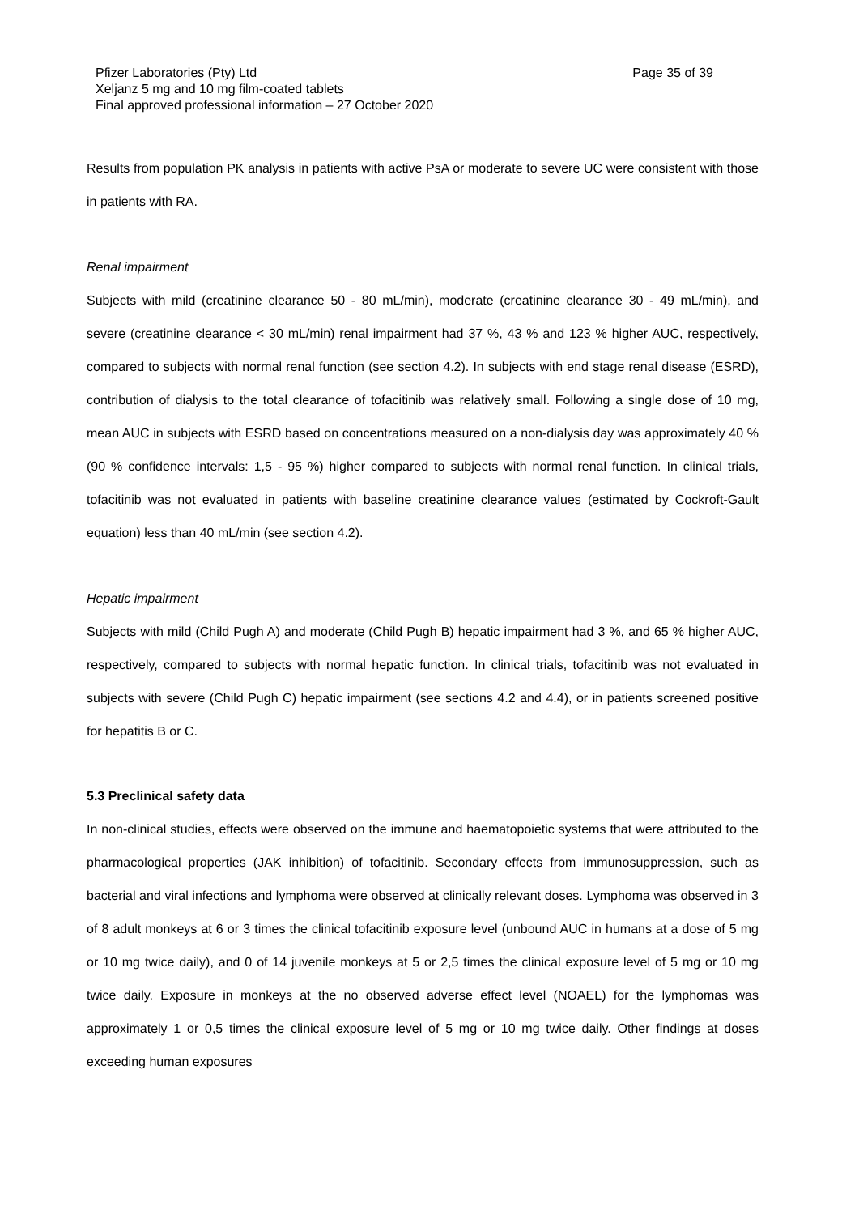Pfizer Laboratories (Pty) Ltd
Xeljanz 5 mg and 10 mg film-coated tablets
Final approved professional information – 27 October 2020
Page 35 of 39
Results from population PK analysis in patients with active PsA or moderate to severe UC were consistent with those in patients with RA.
Renal impairment
Subjects with mild (creatinine clearance 50 - 80 mL/min), moderate (creatinine clearance 30 - 49 mL/min), and severe (creatinine clearance < 30 mL/min) renal impairment had 37 %, 43 % and 123 % higher AUC, respectively, compared to subjects with normal renal function (see section 4.2). In subjects with end stage renal disease (ESRD), contribution of dialysis to the total clearance of tofacitinib was relatively small. Following a single dose of 10 mg, mean AUC in subjects with ESRD based on concentrations measured on a non-dialysis day was approximately 40 % (90 % confidence intervals: 1,5 - 95 %) higher compared to subjects with normal renal function. In clinical trials, tofacitinib was not evaluated in patients with baseline creatinine clearance values (estimated by Cockroft-Gault equation) less than 40 mL/min (see section 4.2).
Hepatic impairment
Subjects with mild (Child Pugh A) and moderate (Child Pugh B) hepatic impairment had 3 %, and 65 % higher AUC, respectively, compared to subjects with normal hepatic function. In clinical trials, tofacitinib was not evaluated in subjects with severe (Child Pugh C) hepatic impairment (see sections 4.2 and 4.4), or in patients screened positive for hepatitis B or C.
5.3 Preclinical safety data
In non-clinical studies, effects were observed on the immune and haematopoietic systems that were attributed to the pharmacological properties (JAK inhibition) of tofacitinib. Secondary effects from immunosuppression, such as bacterial and viral infections and lymphoma were observed at clinically relevant doses. Lymphoma was observed in 3 of 8 adult monkeys at 6 or 3 times the clinical tofacitinib exposure level (unbound AUC in humans at a dose of 5 mg or 10 mg twice daily), and 0 of 14 juvenile monkeys at 5 or 2,5 times the clinical exposure level of 5 mg or 10 mg twice daily. Exposure in monkeys at the no observed adverse effect level (NOAEL) for the lymphomas was approximately 1 or 0,5 times the clinical exposure level of 5 mg or 10 mg twice daily. Other findings at doses exceeding human exposures